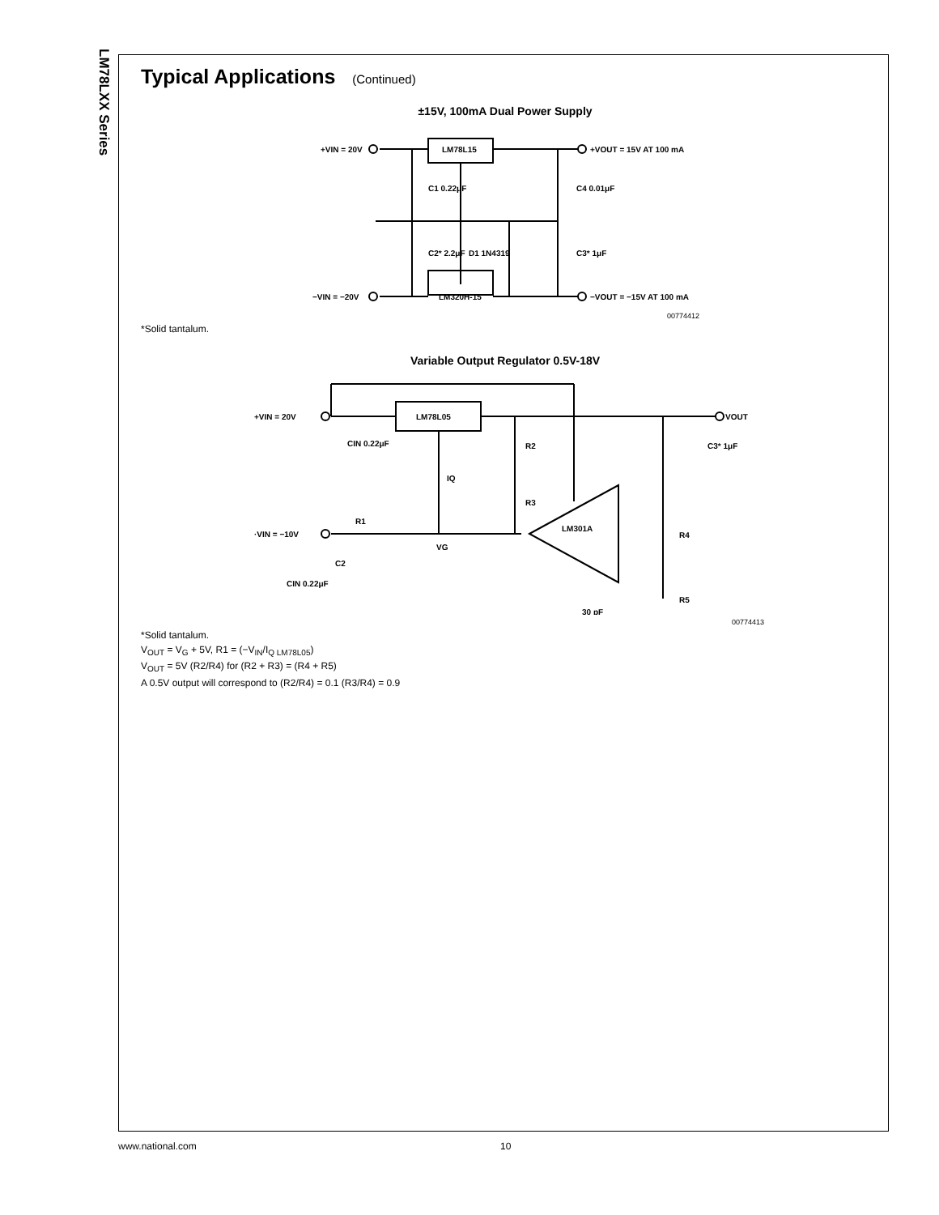LM78LXX Series
Typical Applications (Continued)
±15V, 100mA Dual Power Supply
+VIN = 20V
+VOUT = 15V AT 100 mA
LM78L15
LM320H-15
C1 0.22μF
C4 0.01μF
C2* 2.2μF
D1 1N4319
C3* 1μF
−VIN = −20V
−VOUT = −15V AT 100 mA
00774412
*Solid tantalum.
Variable Output Regulator 0.5V-18V
+VIN = 20V
VOUT
LM78L05
CIN 0.22μF
R2
IQ
R3
LM301A
·VIN = −10V
R1
VG
C2
CIN 0.22μF
R4
R5
C3* 1μF
30 pF
00774413
*Solid tantalum.
V<sub>OUT</sub> = V<sub>G</sub> + 5V, R1 = (−V<sub>IN</sub>/I<sub>Q LM78L05</sub>)
V<sub>OUT</sub> = 5V (R2/R4) for (R2 + R3) = (R4 + R5)
A 0.5V output will correspond to (R2/R4) = 0.1 (R3/R4) = 0.9
www.national.com 10